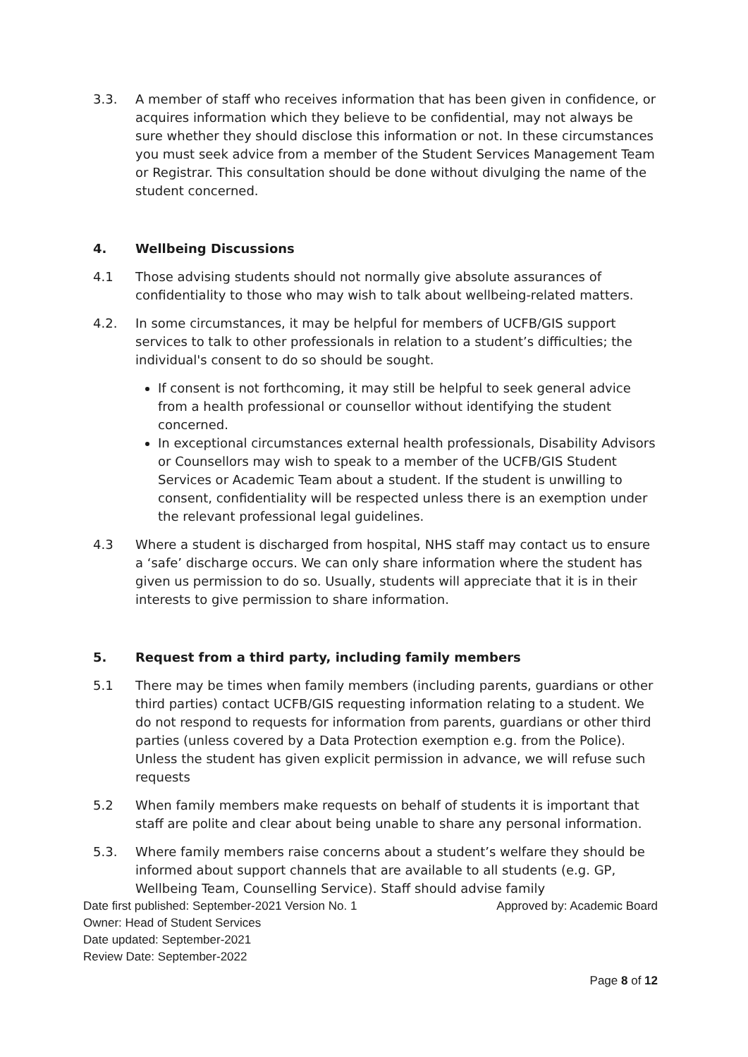3.3. A member of staff who receives information that has been given in confidence, or acquires information which they believe to be confidential, may not always be sure whether they should disclose this information or not. In these circumstances you must seek advice from a member of the Student Services Management Team or Registrar. This consultation should be done without divulging the name of the student concerned.
4. Wellbeing Discussions
4.1 Those advising students should not normally give absolute assurances of confidentiality to those who may wish to talk about wellbeing-related matters.
4.2. In some circumstances, it may be helpful for members of UCFB/GIS support services to talk to other professionals in relation to a student’s difficulties; the individual's consent to do so should be sought.
If consent is not forthcoming, it may still be helpful to seek general advice from a health professional or counsellor without identifying the student concerned.
In exceptional circumstances external health professionals, Disability Advisors or Counsellors may wish to speak to a member of the UCFB/GIS Student Services or Academic Team about a student. If the student is unwilling to consent, confidentiality will be respected unless there is an exemption under the relevant professional legal guidelines.
4.3 Where a student is discharged from hospital, NHS staff may contact us to ensure a ‘safe’ discharge occurs. We can only share information where the student has given us permission to do so. Usually, students will appreciate that it is in their interests to give permission to share information.
5. Request from a third party, including family members
5.1 There may be times when family members (including parents, guardians or other third parties) contact UCFB/GIS requesting information relating to a student. We do not respond to requests for information from parents, guardians or other third parties (unless covered by a Data Protection exemption e.g. from the Police). Unless the student has given explicit permission in advance, we will refuse such requests
5.2 When family members make requests on behalf of students it is important that staff are polite and clear about being unable to share any personal information.
5.3. Where family members raise concerns about a student’s welfare they should be informed about support channels that are available to all students (e.g. GP, Wellbeing Team, Counselling Service). Staff should advise family
Date first published: September-2021 Version No. 1 Approved by: Academic Board
Owner: Head of Student Services
Date updated: September-2021
Review Date: September-2022
Page 8 of 12